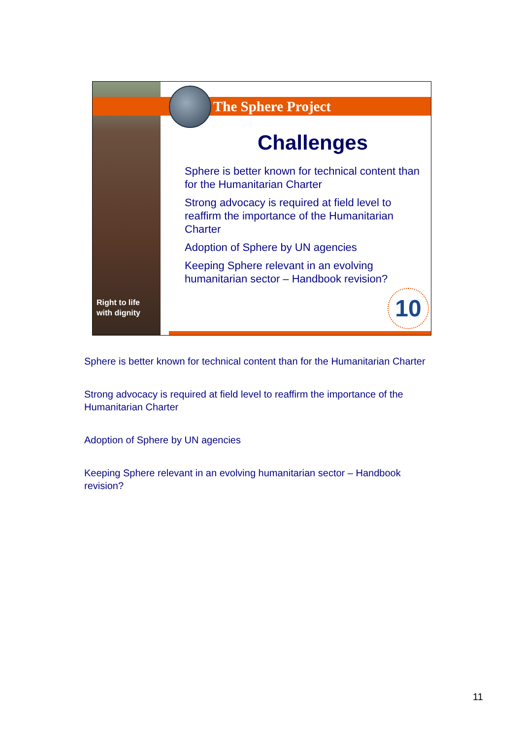Right to life
with dignity
The Sphere Project
Challenges
Sphere is better known for technical content than for the Humanitarian Charter
Strong advocacy is required at field level to reaffirm the importance of the Humanitarian Charter
Adoption of Sphere by UN agencies
Keeping Sphere relevant in an evolving humanitarian sector – Handbook revision?
10
Sphere is better known for technical content than for the Humanitarian Charter
Strong advocacy is required at field level to reaffirm the importance of the Humanitarian Charter
Adoption of Sphere by UN agencies
Keeping Sphere relevant in an evolving humanitarian sector – Handbook revision?
11